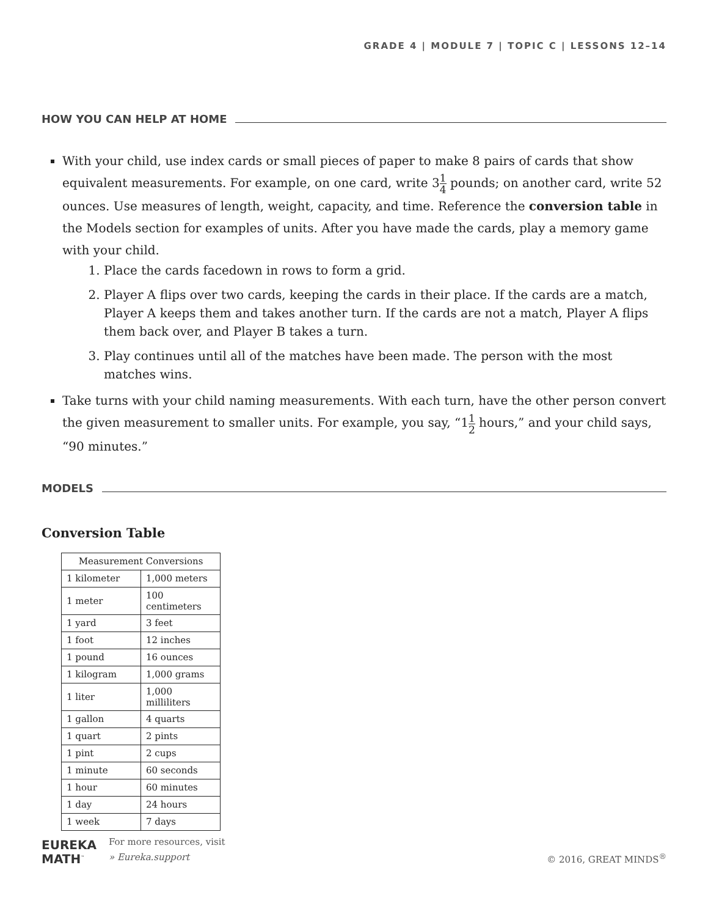GRADE 4 | MODULE 7 | TOPIC C | LESSONS 12–14
HOW YOU CAN HELP AT HOME
With your child, use index cards or small pieces of paper to make 8 pairs of cards that show equivalent measurements. For example, on one card, write 31 4 pounds; on another card, write 52 ounces. Use measures of length, weight, capacity, and time. Reference the conversion table in the Models section for examples of units. After you have made the cards, play a memory game with your child.
1. Place the cards facedown in rows to form a grid.
2. Player A flips over two cards, keeping the cards in their place. If the cards are a match, Player A keeps them and takes another turn. If the cards are not a match, Player A flips them back over, and Player B takes a turn.
3. Play continues until all of the matches have been made. The person with the most matches wins.
Take turns with your child naming measurements. With each turn, have the other person convert the given measurement to smaller units. For example, you say, “11 2 hours,” and your child says, “90 minutes.”
MODELS
Conversion Table
| Measurement Conversions | |
| --- | --- |
| 1 kilometer | 1,000 meters |
| 1 meter | 100 centimeters |
| 1 yard | 3 feet |
| 1 foot | 12 inches |
| 1 pound | 16 ounces |
| 1 kilogram | 1,000 grams |
| 1 liter | 1,000 milliliters |
| 1 gallon | 4 quarts |
| 1 quart | 2 pints |
| 1 pint | 2 cups |
| 1 minute | 60 seconds |
| 1 hour | 60 minutes |
| 1 day | 24 hours |
| 1 week | 7 days |
EUREKA
MATH<sup>™</sup>
For more resources, visit
» Eureka.support
© 2016, GREAT MINDS<sup>®</sup>